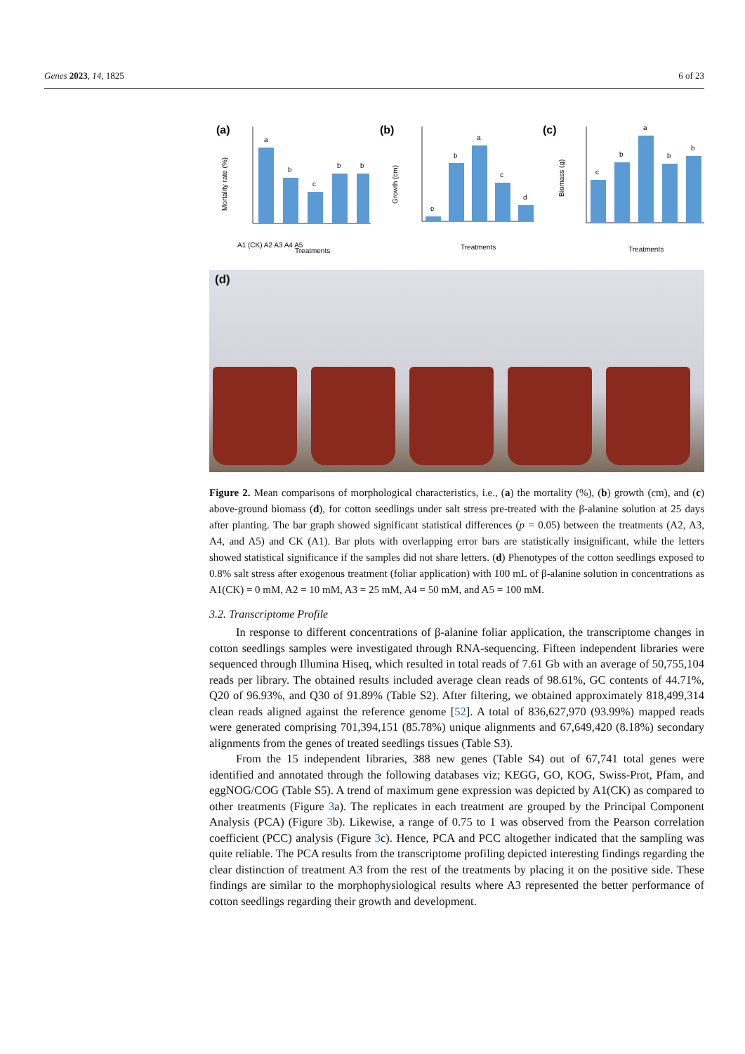Genes 2023, 14, 1825 6 of 23
(a)
Mortality rate (%)
a
b
c
b
b
Treatments
A1 (CK) A2 A3 A4 A5
(b)
Growth (cm)
e
b
a
c
d
Treatments
(c)
Biomass (g)
c
b
a
b
b
Treatments
(d)
Figure 2. Mean comparisons of morphological characteristics, i.e., (a) the mortality (%), (b) growth (cm), and (c) above-ground biomass (d), for cotton seedlings under salt stress pre-treated with the β-alanine solution at 25 days after planting. The bar graph showed significant statistical differences (p = 0.05) between the treatments (A2, A3, A4, and A5) and CK (A1). Bar plots with overlapping error bars are statistically insignificant, while the letters showed statistical significance if the samples did not share letters. (d) Phenotypes of the cotton seedlings exposed to 0.8% salt stress after exogenous treatment (foliar application) with 100 mL of β-alanine solution in concentrations as A1(CK) = 0 mM, A2 = 10 mM, A3 = 25 mM, A4 = 50 mM, and A5 = 100 mM.
3.2. Transcriptome Profile
In response to different concentrations of β-alanine foliar application, the transcriptome changes in cotton seedlings samples were investigated through RNA-sequencing. Fifteen independent libraries were sequenced through Illumina Hiseq, which resulted in total reads of 7.61 Gb with an average of 50,755,104 reads per library. The obtained results included average clean reads of 98.61%, GC contents of 44.71%, Q20 of 96.93%, and Q30 of 91.89% (Table S2). After filtering, we obtained approximately 818,499,314 clean reads aligned against the reference genome [52]. A total of 836,627,970 (93.99%) mapped reads were generated comprising 701,394,151 (85.78%) unique alignments and 67,649,420 (8.18%) secondary alignments from the genes of treated seedlings tissues (Table S3).
From the 15 independent libraries, 388 new genes (Table S4) out of 67,741 total genes were identified and annotated through the following databases viz; KEGG, GO, KOG, Swiss-Prot, Pfam, and eggNOG/COG (Table S5). A trend of maximum gene expression was depicted by A1(CK) as compared to other treatments (Figure 3a). The replicates in each treatment are grouped by the Principal Component Analysis (PCA) (Figure 3b). Likewise, a range of 0.75 to 1 was observed from the Pearson correlation coefficient (PCC) analysis (Figure 3c). Hence, PCA and PCC altogether indicated that the sampling was quite reliable. The PCA results from the transcriptome profiling depicted interesting findings regarding the clear distinction of treatment A3 from the rest of the treatments by placing it on the positive side. These findings are similar to the morphophysiological results where A3 represented the better performance of cotton seedlings regarding their growth and development.